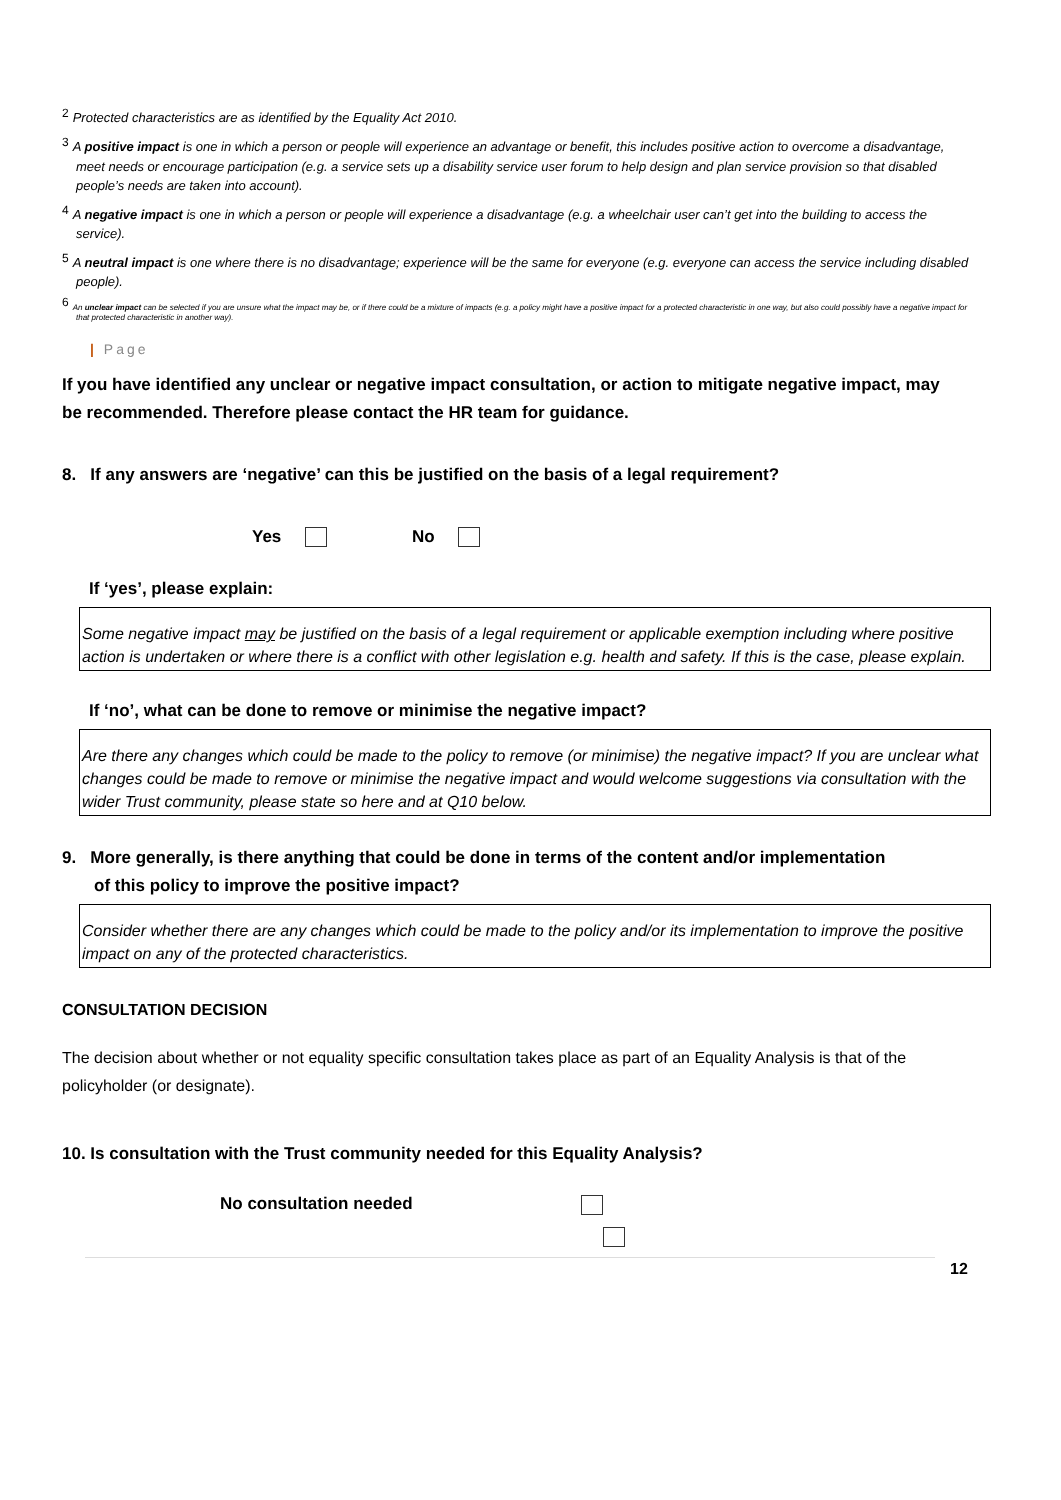<sup>2</sup> Protected characteristics are as identified by the Equality Act 2010.
<sup>3</sup> A positive impact is one in which a person or people will experience an advantage or benefit, this includes positive action to overcome a disadvantage, meet needs or encourage participation (e.g. a service sets up a disability service user forum to help design and plan service provision so that disabled people’s needs are taken into account).
<sup>4</sup> A negative impact is one in which a person or people will experience a disadvantage (e.g. a wheelchair user can’t get into the building to access the service).
<sup>5</sup> A neutral impact is one where there is no disadvantage; experience will be the same for everyone (e.g. everyone can access the service including disabled people).
<sup>6</sup> An unclear impact can be selected if you are unsure what the impact may be, or if there could be a mixture of impacts (e.g. a policy might have a positive impact for a protected characteristic in one way, but also could possibly have a negative impact for that protected characteristic in another way).
| Page
If you have identified any unclear or negative impact consultation, or action to mitigate negative impact, may be recommended. Therefore please contact the HR team for guidance.
8. If any answers are ‘negative’ can this be justified on the basis of a legal requirement?
Yes No
If ‘yes’, please explain:
Some negative impact may be justified on the basis of a legal requirement or applicable exemption including where positive action is undertaken or where there is a conflict with other legislation e.g. health and safety. If this is the case, please explain.
If ‘no’, what can be done to remove or minimise the negative impact?
Are there any changes which could be made to the policy to remove (or minimise) the negative impact? If you are unclear what changes could be made to remove or minimise the negative impact and would welcome suggestions via consultation with the wider Trust community, please state so here and at Q10 below.
9. More generally, is there anything that could be done in terms of the content and/or implementation of this policy to improve the positive impact?
Consider whether there are any changes which could be made to the policy and/or its implementation to improve the positive impact on any of the protected characteristics.
CONSULTATION DECISION
The decision about whether or not equality specific consultation takes place as part of an Equality Analysis is that of the policyholder (or designate).
10. Is consultation with the Trust community needed for this Equality Analysis?
No consultation needed
12